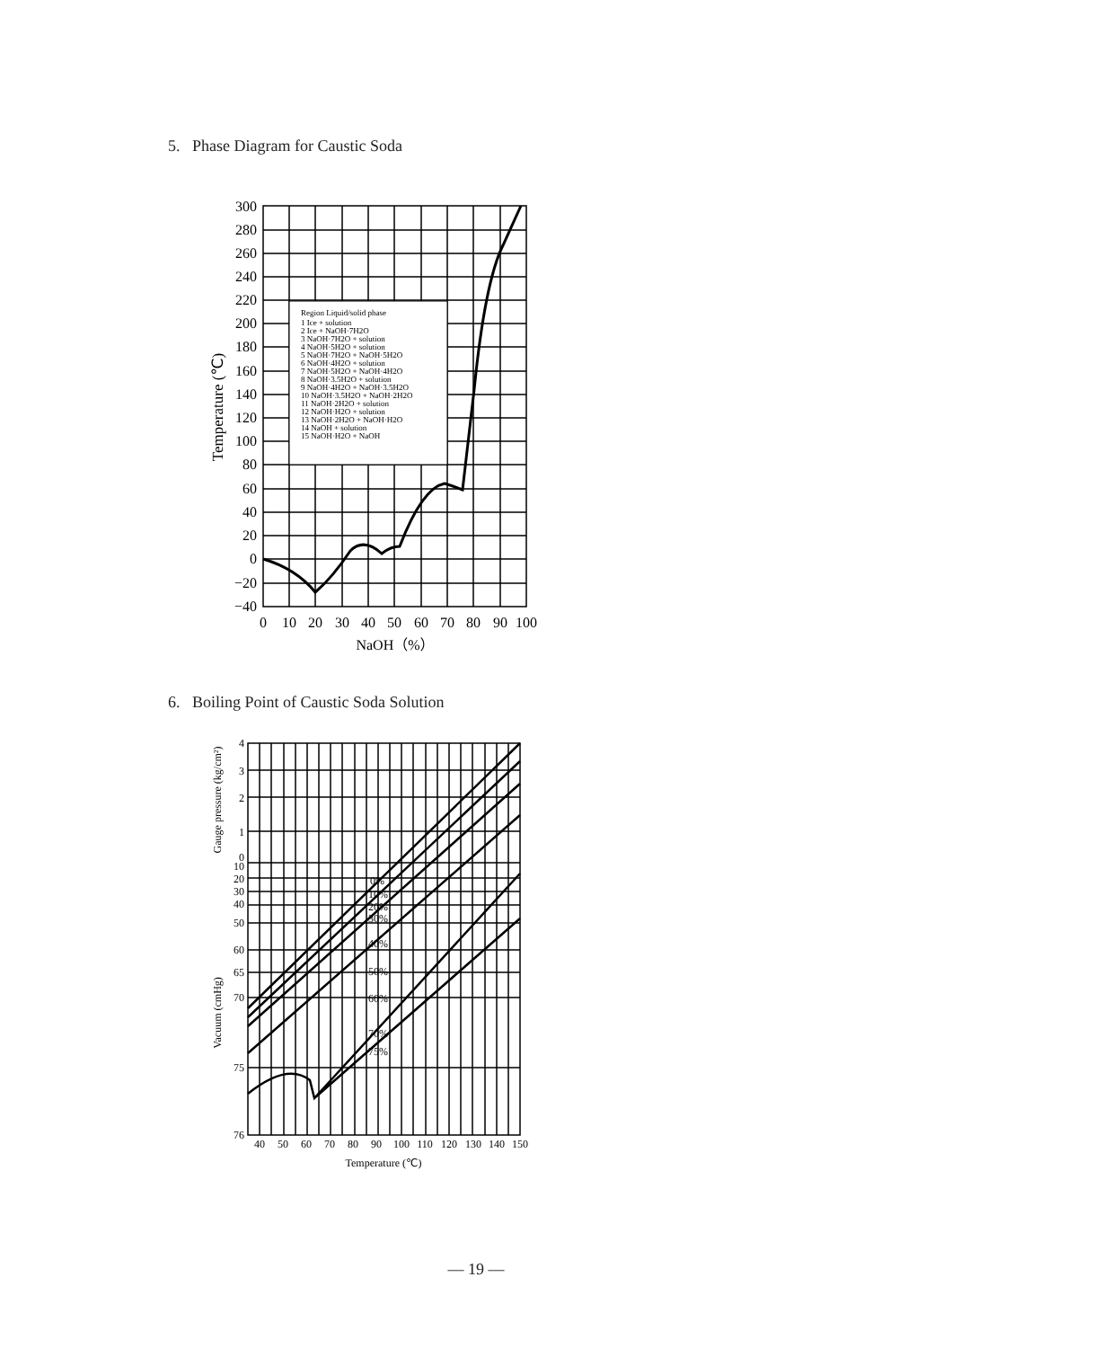5. Phase Diagram for Caustic Soda
Region Liquid/solid phase
1 Ice + solution
2 Ice + NaOH·7H2O
3 NaOH·7H2O + solution
4 NaOH·5H2O + solution
5 NaOH·7H2O + NaOH·5H2O
6 NaOH·4H2O + solution
7 NaOH·5H2O + NaOH·4H2O
8 NaOH·3.5H2O + solution
9 NaOH·4H2O + NaOH·3.5H2O
10 NaOH·3.5H2O + NaOH·2H2O
11 NaOH·2H2O + solution
12 NaOH·H2O + solution
13 NaOH·2H2O + NaOH·H2O
14 NaOH + solution
15 NaOH·H2O + NaOH
300
280
260
240
220
200
180
160
140
120
100
80
60
40
20
0
−20
−40
0
10
20
30
40
50
60
70
80
90
100
NaOH（%）
Temperature (℃)
6. Boiling Point of Caustic Soda Solution
4
3
2
1
0
10
20
30
40
50
60
65
70
75
76
0%
10%
20%
30%
40%
50%
60%
70%
75%
40
50
60
70
80
90
100
110
120
130
140
150
Temperature (℃)
Gauge pressure (kg/cm²)
Vacuum (cmHg)
— 19 —